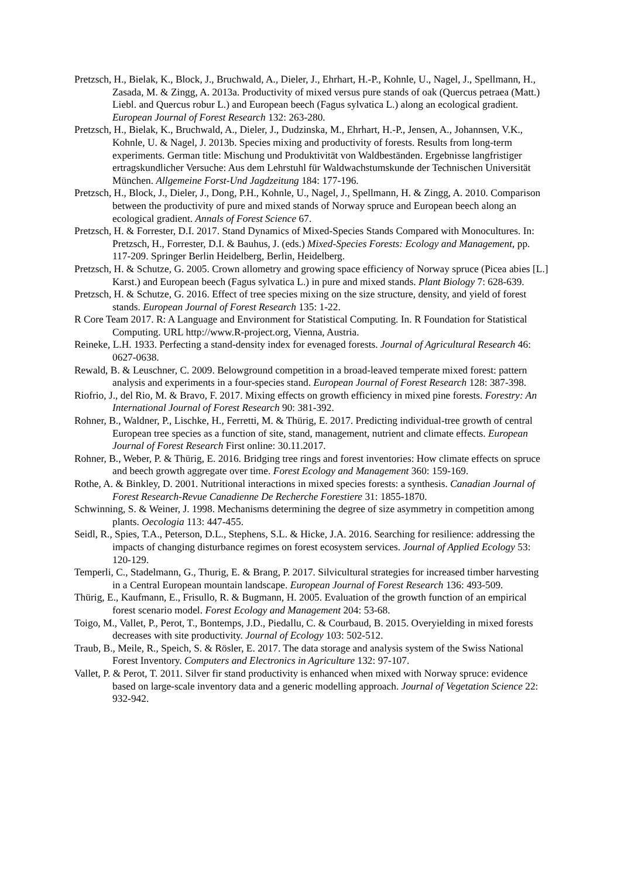Pretzsch, H., Bielak, K., Block, J., Bruchwald, A., Dieler, J., Ehrhart, H.-P., Kohnle, U., Nagel, J., Spellmann, H., Zasada, M. & Zingg, A. 2013a. Productivity of mixed versus pure stands of oak (Quercus petraea (Matt.) Liebl. and Quercus robur L.) and European beech (Fagus sylvatica L.) along an ecological gradient. European Journal of Forest Research 132: 263-280.
Pretzsch, H., Bielak, K., Bruchwald, A., Dieler, J., Dudzinska, M., Ehrhart, H.-P., Jensen, A., Johannsen, V.K., Kohnle, U. & Nagel, J. 2013b. Species mixing and productivity of forests. Results from long-term experiments. German title: Mischung und Produktivität von Waldbeständen. Ergebnisse langfristiger ertragskundlicher Versuche: Aus dem Lehrstuhl für Waldwachstumskunde der Technischen Universität München. Allgemeine Forst-Und Jagdzeitung 184: 177-196.
Pretzsch, H., Block, J., Dieler, J., Dong, P.H., Kohnle, U., Nagel, J., Spellmann, H. & Zingg, A. 2010. Comparison between the productivity of pure and mixed stands of Norway spruce and European beech along an ecological gradient. Annals of Forest Science 67.
Pretzsch, H. & Forrester, D.I. 2017. Stand Dynamics of Mixed-Species Stands Compared with Monocultures. In: Pretzsch, H., Forrester, D.I. & Bauhus, J. (eds.) Mixed-Species Forests: Ecology and Management, pp. 117-209. Springer Berlin Heidelberg, Berlin, Heidelberg.
Pretzsch, H. & Schutze, G. 2005. Crown allometry and growing space efficiency of Norway spruce (Picea abies [L.] Karst.) and European beech (Fagus sylvatica L.) in pure and mixed stands. Plant Biology 7: 628-639.
Pretzsch, H. & Schutze, G. 2016. Effect of tree species mixing on the size structure, density, and yield of forest stands. European Journal of Forest Research 135: 1-22.
R Core Team 2017. R: A Language and Environment for Statistical Computing. In. R Foundation for Statistical Computing. URL http://www.R-project.org, Vienna, Austria.
Reineke, L.H. 1933. Perfecting a stand-density index for evenaged forests. Journal of Agricultural Research 46: 0627-0638.
Rewald, B. & Leuschner, C. 2009. Belowground competition in a broad-leaved temperate mixed forest: pattern analysis and experiments in a four-species stand. European Journal of Forest Research 128: 387-398.
Riofrio, J., del Rio, M. & Bravo, F. 2017. Mixing effects on growth efficiency in mixed pine forests. Forestry: An International Journal of Forest Research 90: 381-392.
Rohner, B., Waldner, P., Lischke, H., Ferretti, M. & Thürig, E. 2017. Predicting individual-tree growth of central European tree species as a function of site, stand, management, nutrient and climate effects. European Journal of Forest Research First online: 30.11.2017.
Rohner, B., Weber, P. & Thürig, E. 2016. Bridging tree rings and forest inventories: How climate effects on spruce and beech growth aggregate over time. Forest Ecology and Management 360: 159-169.
Rothe, A. & Binkley, D. 2001. Nutritional interactions in mixed species forests: a synthesis. Canadian Journal of Forest Research-Revue Canadienne De Recherche Forestiere 31: 1855-1870.
Schwinning, S. & Weiner, J. 1998. Mechanisms determining the degree of size asymmetry in competition among plants. Oecologia 113: 447-455.
Seidl, R., Spies, T.A., Peterson, D.L., Stephens, S.L. & Hicke, J.A. 2016. Searching for resilience: addressing the impacts of changing disturbance regimes on forest ecosystem services. Journal of Applied Ecology 53: 120-129.
Temperli, C., Stadelmann, G., Thurig, E. & Brang, P. 2017. Silvicultural strategies for increased timber harvesting in a Central European mountain landscape. European Journal of Forest Research 136: 493-509.
Thürig, E., Kaufmann, E., Frisullo, R. & Bugmann, H. 2005. Evaluation of the growth function of an empirical forest scenario model. Forest Ecology and Management 204: 53-68.
Toigo, M., Vallet, P., Perot, T., Bontemps, J.D., Piedallu, C. & Courbaud, B. 2015. Overyielding in mixed forests decreases with site productivity. Journal of Ecology 103: 502-512.
Traub, B., Meile, R., Speich, S. & Rösler, E. 2017. The data storage and analysis system of the Swiss National Forest Inventory. Computers and Electronics in Agriculture 132: 97-107.
Vallet, P. & Perot, T. 2011. Silver fir stand productivity is enhanced when mixed with Norway spruce: evidence based on large-scale inventory data and a generic modelling approach. Journal of Vegetation Science 22: 932-942.